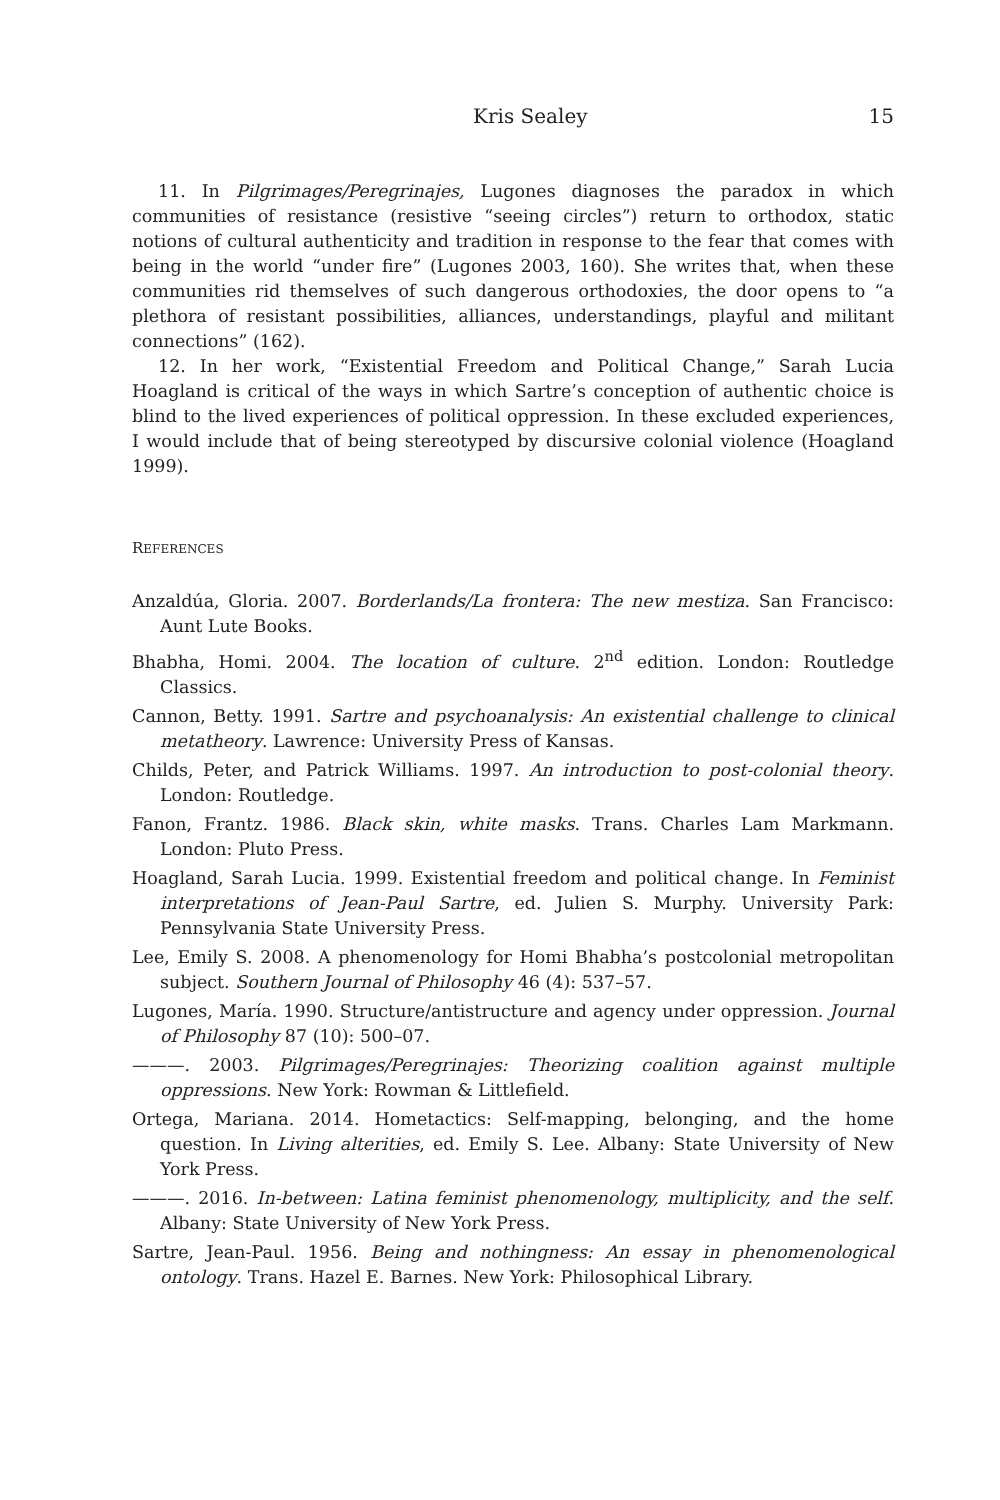Kris Sealey 15
11. In Pilgrimages/Peregrinajes, Lugones diagnoses the paradox in which communities of resistance (resistive “seeing circles”) return to orthodox, static notions of cultural authenticity and tradition in response to the fear that comes with being in the world “under fire” (Lugones 2003, 160). She writes that, when these communities rid themselves of such dangerous orthodoxies, the door opens to “a plethora of resistant possibilities, alliances, understandings, playful and militant connections” (162).
12. In her work, “Existential Freedom and Political Change,” Sarah Lucia Hoagland is critical of the ways in which Sartre’s conception of authentic choice is blind to the lived experiences of political oppression. In these excluded experiences, I would include that of being stereotyped by discursive colonial violence (Hoagland 1999).
REFERENCES
Anzaldúa, Gloria. 2007. Borderlands/La frontera: The new mestiza. San Francisco: Aunt Lute Books.
Bhabha, Homi. 2004. The location of culture. 2<sup>nd</sup> edition. London: Routledge Classics.
Cannon, Betty. 1991. Sartre and psychoanalysis: An existential challenge to clinical metatheory. Lawrence: University Press of Kansas.
Childs, Peter, and Patrick Williams. 1997. An introduction to post-colonial theory. London: Routledge.
Fanon, Frantz. 1986. Black skin, white masks. Trans. Charles Lam Markmann. London: Pluto Press.
Hoagland, Sarah Lucia. 1999. Existential freedom and political change. In Feminist interpretations of Jean-Paul Sartre, ed. Julien S. Murphy. University Park: Pennsylvania State University Press.
Lee, Emily S. 2008. A phenomenology for Homi Bhabha’s postcolonial metropolitan subject. Southern Journal of Philosophy 46 (4): 537–57.
Lugones, María. 1990. Structure/antistructure and agency under oppression. Journal of Philosophy 87 (10): 500–07.
———. 2003. Pilgrimages/Peregrinajes: Theorizing coalition against multiple oppressions. New York: Rowman & Littlefield.
Ortega, Mariana. 2014. Hometactics: Self-mapping, belonging, and the home question. In Living alterities, ed. Emily S. Lee. Albany: State University of New York Press.
———. 2016. In-between: Latina feminist phenomenology, multiplicity, and the self. Albany: State University of New York Press.
Sartre, Jean-Paul. 1956. Being and nothingness: An essay in phenomenological ontology. Trans. Hazel E. Barnes. New York: Philosophical Library.